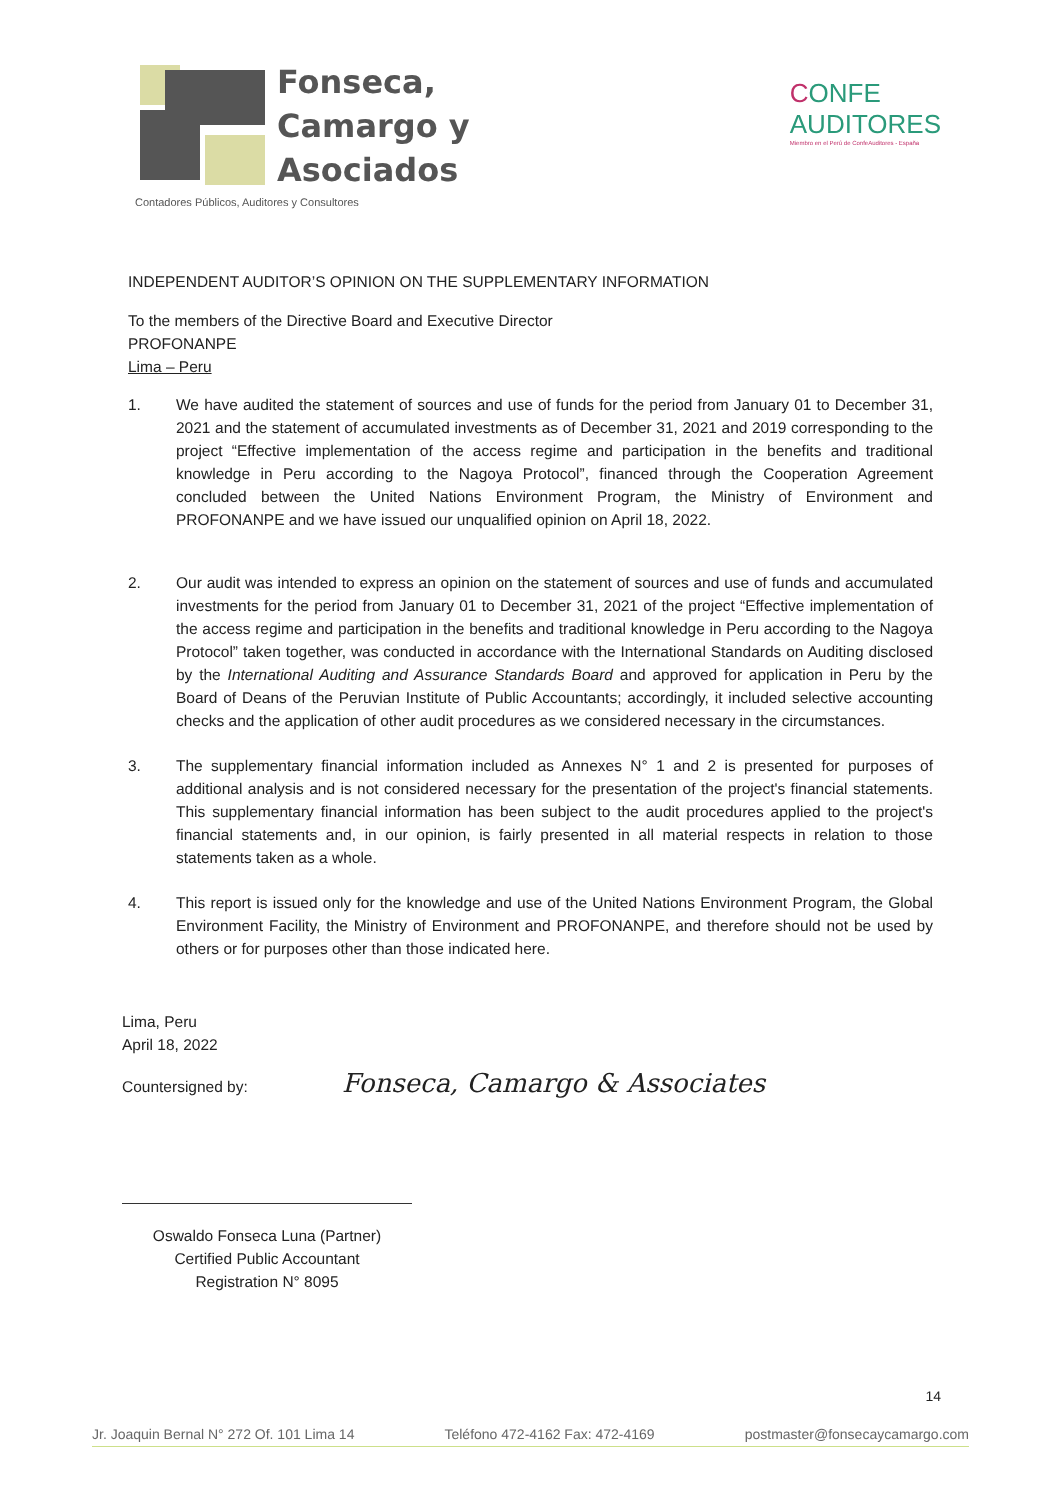Fonseca,
Camargo y
Asociados
Contadores Públicos, Auditores y Consultores
CONFE
AUDITORES
Miembro en el Perú de ConfeAuditores - España
INDEPENDENT AUDITOR’S OPINION ON THE SUPPLEMENTARY INFORMATION
To the members of the Directive Board and Executive Director
PROFONANPE
Lima – Peru
1. We have audited the statement of sources and use of funds for the period from January 01 to December 31, 2021 and the statement of accumulated investments as of December 31, 2021 and 2019 corresponding to the project “Effective implementation of the access regime and participation in the benefits and traditional knowledge in Peru according to the Nagoya Protocol”, financed through the Cooperation Agreement concluded between the United Nations Environment Program, the Ministry of Environment and PROFONANPE and we have issued our unqualified opinion on April 18, 2022.
2. Our audit was intended to express an opinion on the statement of sources and use of funds and accumulated investments for the period from January 01 to December 31, 2021 of the project “Effective implementation of the access regime and participation in the benefits and traditional knowledge in Peru according to the Nagoya Protocol” taken together, was conducted in accordance with the International Standards on Auditing disclosed by the International Auditing and Assurance Standards Board and approved for application in Peru by the Board of Deans of the Peruvian Institute of Public Accountants; accordingly, it included selective accounting checks and the application of other audit procedures as we considered necessary in the circumstances.
3. The supplementary financial information included as Annexes N° 1 and 2 is presented for purposes of additional analysis and is not considered necessary for the presentation of the project's financial statements. This supplementary financial information has been subject to the audit procedures applied to the project's financial statements and, in our opinion, is fairly presented in all material respects in relation to those statements taken as a whole.
4. This report is issued only for the knowledge and use of the United Nations Environment Program, the Global Environment Facility, the Ministry of Environment and PROFONANPE, and therefore should not be used by others or for purposes other than those indicated here.
Lima, Peru
April 18, 2022
Countersigned by: Fonseca, Camargo & Associates
Oswaldo Fonseca Luna (Partner)
Certified Public Accountant
Registration N° 8095
14
Jr. Joaquin Bernal N° 272 Of. 101 Lima 14 Teléfono 472-4162 Fax: 472-4169 postmaster@fonsecaycamargo.com